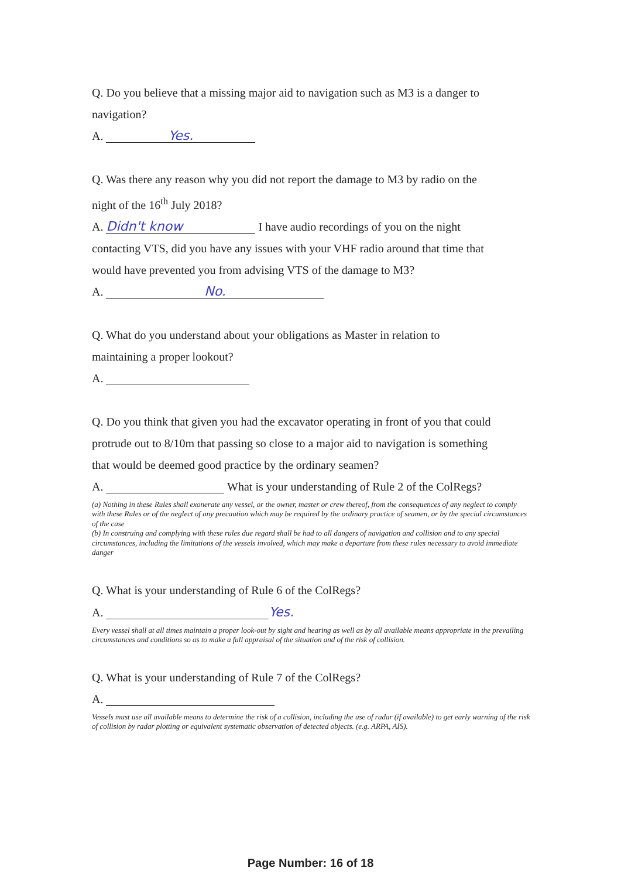Q. Do you believe that a missing major aid to navigation such as M3 is a danger to
navigation?
A. Yes.
Q. Was there any reason why you did not report the damage to M3 by radio on the
night of the 16<sup>th</sup> July 2018?
A. Didn't know I have audio recordings of you on the night
contacting VTS, did you have any issues with your VHF radio around that time that
would have prevented you from advising VTS of the damage to M3?
A. No.
Q. What do you understand about your obligations as Master in relation to
maintaining a proper lookout?
A.
Q. Do you think that given you had the excavator operating in front of you that could
protrude out to 8/10m that passing so close to a major aid to navigation is something
that would be deemed good practice by the ordinary seamen?
A. What is your understanding of Rule 2 of the ColRegs?
(a) Nothing in these Rules shall exonerate any vessel, or the owner, master or crew thereof, from the consequences of any neglect to comply with these Rules or of the neglect of any precaution which may be required by the ordinary practice of seamen, or by the special circumstances of the case
(b) In construing and complying with these rules due regard shall be had to all dangers of navigation and collision and to any special circumstances, including the limitations of the vessels involved, which may make a departure from these rules necessary to avoid immediate danger
Q. What is your understanding of Rule 6 of the ColRegs?
A. Yes.
Every vessel shall at all times maintain a proper look-out by sight and hearing as well as by all available means appropriate in the prevailing circumstances and conditions so as to make a full appraisal of the situation and of the risk of collision.
Q. What is your understanding of Rule 7 of the ColRegs?
A.
Vessels must use all available means to determine the risk of a collision, including the use of radar (if available) to get early warning of the risk of collision by radar plotting or equivalent systematic observation of detected objects. (e.g. ARPA, AIS).
Page Number: 16 of 18